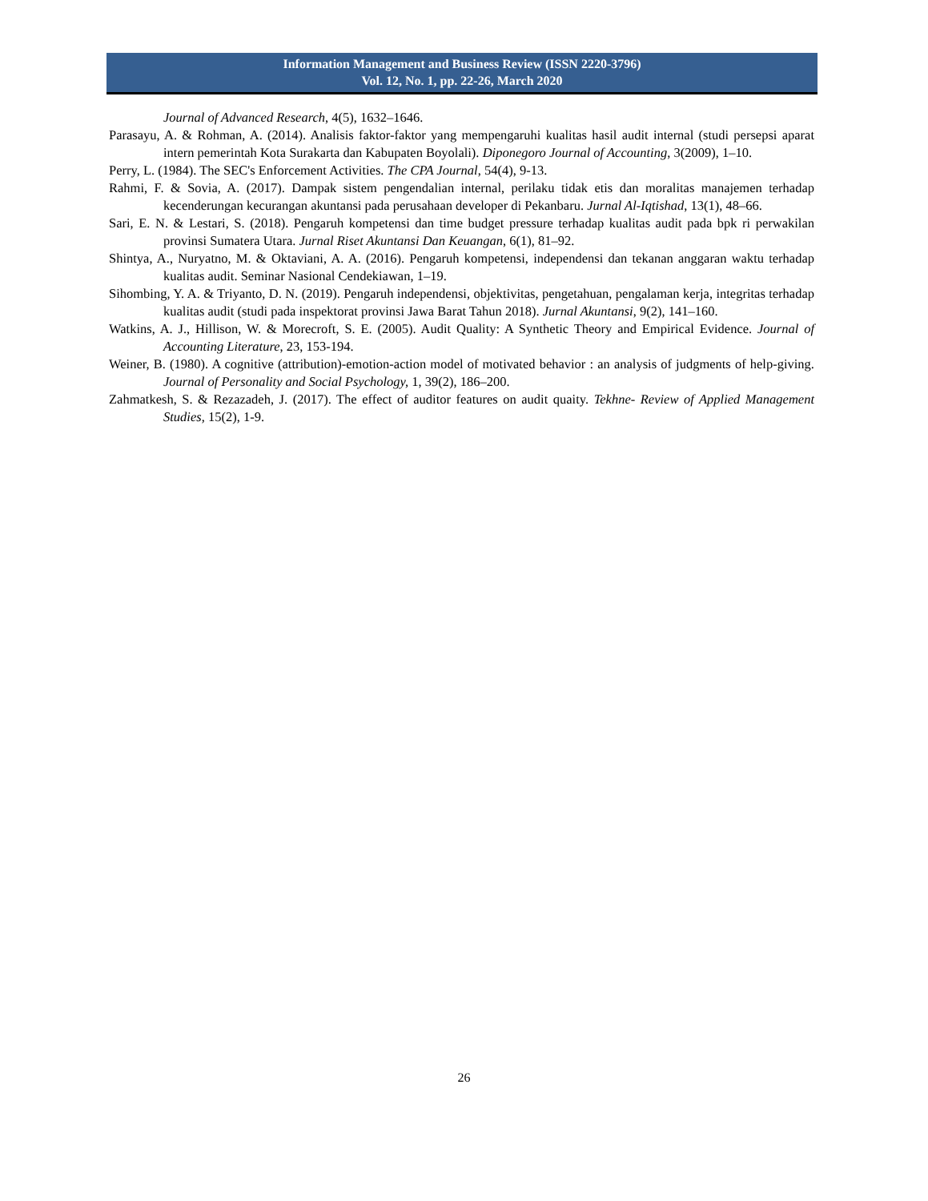Information Management and Business Review (ISSN 2220-3796)
Vol. 12, No. 1, pp. 22-26, March 2020
Journal of Advanced Research, 4(5), 1632–1646.
Parasayu, A. & Rohman, A. (2014). Analisis faktor-faktor yang mempengaruhi kualitas hasil audit internal (studi persepsi aparat intern pemerintah Kota Surakarta dan Kabupaten Boyolali). Diponegoro Journal of Accounting, 3(2009), 1–10.
Perry, L. (1984). The SEC's Enforcement Activities. The CPA Journal, 54(4), 9-13.
Rahmi, F. & Sovia, A. (2017). Dampak sistem pengendalian internal, perilaku tidak etis dan moralitas manajemen terhadap kecenderungan kecurangan akuntansi pada perusahaan developer di Pekanbaru. Jurnal Al-Iqtishad, 13(1), 48–66.
Sari, E. N. & Lestari, S. (2018). Pengaruh kompetensi dan time budget pressure terhadap kualitas audit pada bpk ri perwakilan provinsi Sumatera Utara. Jurnal Riset Akuntansi Dan Keuangan, 6(1), 81–92.
Shintya, A., Nuryatno, M. & Oktaviani, A. A. (2016). Pengaruh kompetensi, independensi dan tekanan anggaran waktu terhadap kualitas audit. Seminar Nasional Cendekiawan, 1–19.
Sihombing, Y. A. & Triyanto, D. N. (2019). Pengaruh independensi, objektivitas, pengetahuan, pengalaman kerja, integritas terhadap kualitas audit (studi pada inspektorat provinsi Jawa Barat Tahun 2018). Jurnal Akuntansi, 9(2), 141–160.
Watkins, A. J., Hillison, W. & Morecroft, S. E. (2005). Audit Quality: A Synthetic Theory and Empirical Evidence. Journal of Accounting Literature, 23, 153-194.
Weiner, B. (1980). A cognitive (attribution)-emotion-action model of motivated behavior : an analysis of judgments of help-giving. Journal of Personality and Social Psychology, 1, 39(2), 186–200.
Zahmatkesh, S. & Rezazadeh, J. (2017). The effect of auditor features on audit quaity. Tekhne- Review of Applied Management Studies, 15(2), 1-9.
26